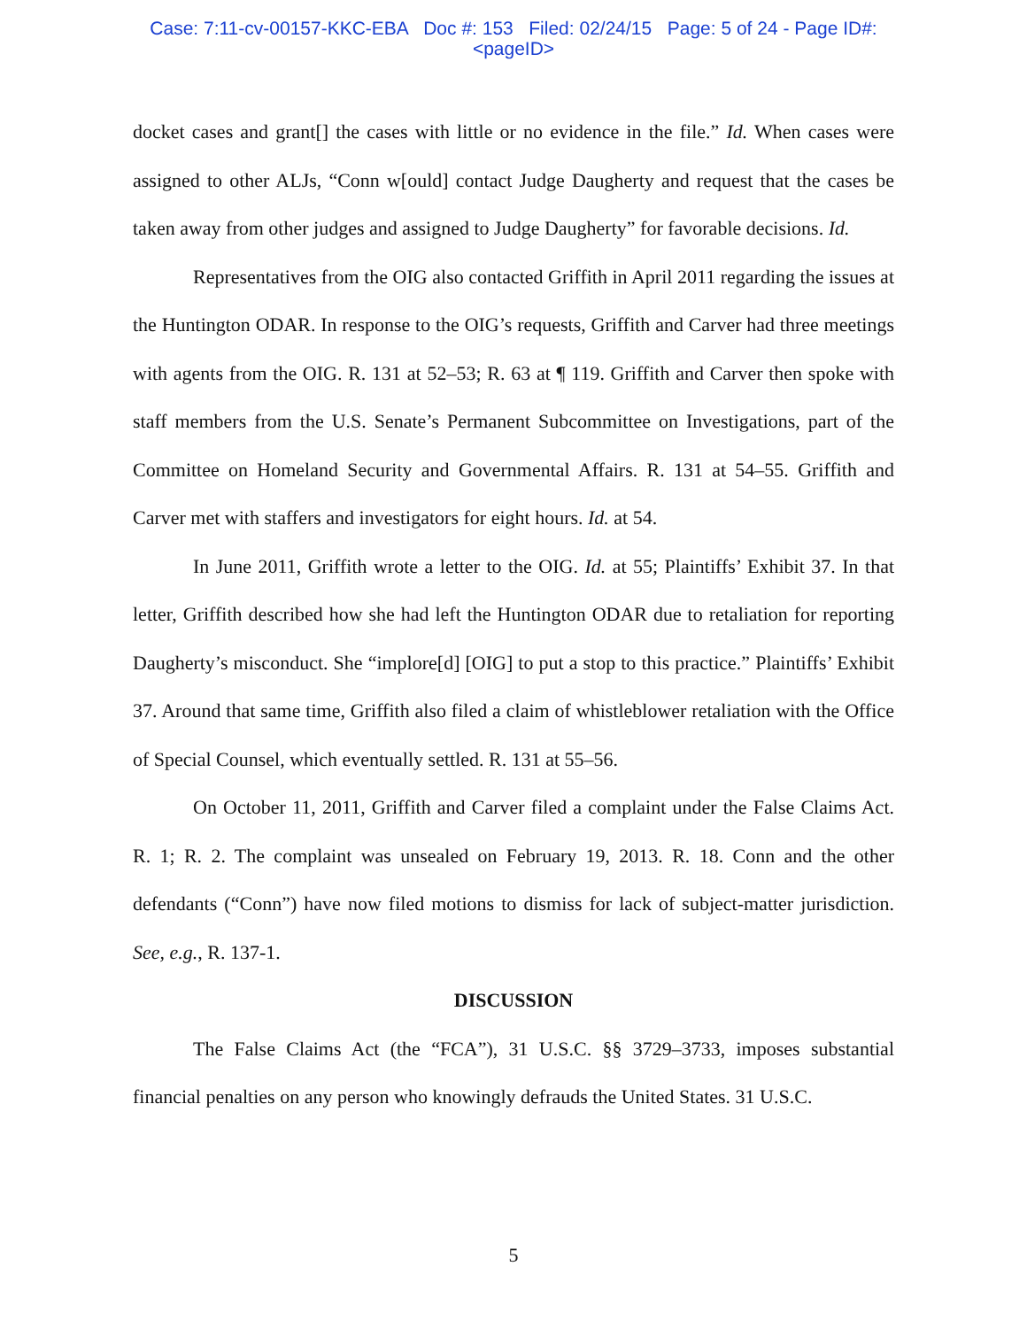Case: 7:11-cv-00157-KKC-EBA Doc #: 153 Filed: 02/24/15 Page: 5 of 24 - Page ID#:
<pageID>
docket cases and grant[] the cases with little or no evidence in the file.” Id. When cases were assigned to other ALJs, “Conn w[ould] contact Judge Daugherty and request that the cases be taken away from other judges and assigned to Judge Daugherty” for favorable decisions. Id.
Representatives from the OIG also contacted Griffith in April 2011 regarding the issues at the Huntington ODAR. In response to the OIG’s requests, Griffith and Carver had three meetings with agents from the OIG. R. 131 at 52–53; R. 63 at ¶ 119. Griffith and Carver then spoke with staff members from the U.S. Senate’s Permanent Subcommittee on Investigations, part of the Committee on Homeland Security and Governmental Affairs. R. 131 at 54–55. Griffith and Carver met with staffers and investigators for eight hours. Id. at 54.
In June 2011, Griffith wrote a letter to the OIG. Id. at 55; Plaintiffs’ Exhibit 37. In that letter, Griffith described how she had left the Huntington ODAR due to retaliation for reporting Daugherty’s misconduct. She “implore[d] [OIG] to put a stop to this practice.” Plaintiffs’ Exhibit 37. Around that same time, Griffith also filed a claim of whistleblower retaliation with the Office of Special Counsel, which eventually settled. R. 131 at 55–56.
On October 11, 2011, Griffith and Carver filed a complaint under the False Claims Act. R. 1; R. 2. The complaint was unsealed on February 19, 2013. R. 18. Conn and the other defendants (“Conn”) have now filed motions to dismiss for lack of subject-matter jurisdiction. See, e.g., R. 137-1.
DISCUSSION
The False Claims Act (the “FCA”), 31 U.S.C. §§ 3729–3733, imposes substantial financial penalties on any person who knowingly defrauds the United States. 31 U.S.C.
5